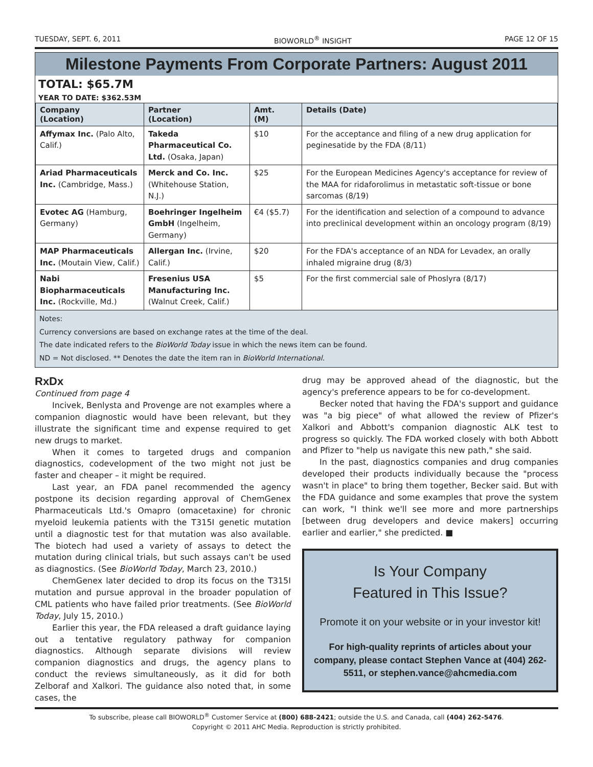TUESDAY, SEPT. 6, 2011 BIOWORLD<sup>®</sup> INSIGHT PAGE 12 OF 15
Milestone Payments From Corporate Partners: August 2011
TOTAL: $65.7M
YEAR TO DATE: $362.53M
| Company (Location) | Partner (Location) | Amt. (M) | Details (Date) |
| --- | --- | --- | --- |
| Affymax Inc. (Palo Alto, Calif.) | Takeda Pharmaceutical Co. Ltd. (Osaka, Japan) | $10 | For the acceptance and filing of a new drug application for peginesatide by the FDA (8/11) |
| Ariad Pharmaceuticals Inc. (Cambridge, Mass.) | Merck and Co. Inc. (Whitehouse Station, N.J.) | $25 | For the European Medicines Agency's acceptance for review of the MAA for ridaforolimus in metastatic soft-tissue or bone sarcomas (8/19) |
| Evotec AG (Hamburg, Germany) | Boehringer Ingelheim GmbH (Ingelheim, Germany) | €4 ($5.7) | For the identification and selection of a compound to advance into preclinical development within an oncology program (8/19) |
| MAP Pharmaceuticals Inc. (Moutain View, Calif.) | Allergan Inc. (Irvine, Calif.) | $20 | For the FDA's acceptance of an NDA for Levadex, an orally inhaled migraine drug (8/3) |
| Nabi Biopharmaceuticals Inc. (Rockville, Md.) | Fresenius USA Manufacturing Inc. (Walnut Creek, Calif.) | $5 | For the first commercial sale of Phoslyra (8/17) |
Notes:
Currency conversions are based on exchange rates at the time of the deal.
The date indicated refers to the BioWorld Today issue in which the news item can be found.
ND = Not disclosed. ** Denotes the date the item ran in BioWorld International.
RxDx
Continued from page 4
Incivek, Benlysta and Provenge are not examples where a companion diagnostic would have been relevant, but they illustrate the significant time and expense required to get new drugs to market.
When it comes to targeted drugs and companion diagnostics, codevelopment of the two might not just be faster and cheaper – it might be required.
Last year, an FDA panel recommended the agency postpone its decision regarding approval of ChemGenex Pharmaceuticals Ltd.'s Omapro (omacetaxine) for chronic myeloid leukemia patients with the T315I genetic mutation until a diagnostic test for that mutation was also available. The biotech had used a variety of assays to detect the mutation during clinical trials, but such assays can't be used as diagnostics. (See BioWorld Today, March 23, 2010.)
ChemGenex later decided to drop its focus on the T315I mutation and pursue approval in the broader population of CML patients who have failed prior treatments. (See BioWorld Today, July 15, 2010.)
Earlier this year, the FDA released a draft guidance laying out a tentative regulatory pathway for companion diagnostics. Although separate divisions will review companion diagnostics and drugs, the agency plans to conduct the reviews simultaneously, as it did for both Zelboraf and Xalkori. The guidance also noted that, in some cases, the
drug may be approved ahead of the diagnostic, but the agency's preference appears to be for co-development.
Becker noted that having the FDA's support and guidance was "a big piece" of what allowed the review of Pfizer's Xalkori and Abbott's companion diagnostic ALK test to progress so quickly. The FDA worked closely with both Abbott and Pfizer to "help us navigate this new path," she said.
In the past, diagnostics companies and drug companies developed their products individually because the "process wasn't in place" to bring them together, Becker said. But with the FDA guidance and some examples that prove the system can work, "I think we'll see more and more partnerships [between drug developers and device makers] occurring earlier and earlier," she predicted. ■
Is Your Company
Featured in This Issue?
Promote it on your website or in your investor kit!
For high-quality reprints of articles about your company, please contact Stephen Vance at (404) 262-5511, or stephen.vance@ahcmedia.com
To subscribe, please call BIOWORLD<sup>®</sup> Customer Service at (800) 688-2421; outside the U.S. and Canada, call (404) 262-5476.
Copyright © 2011 AHC Media. Reproduction is strictly prohibited.